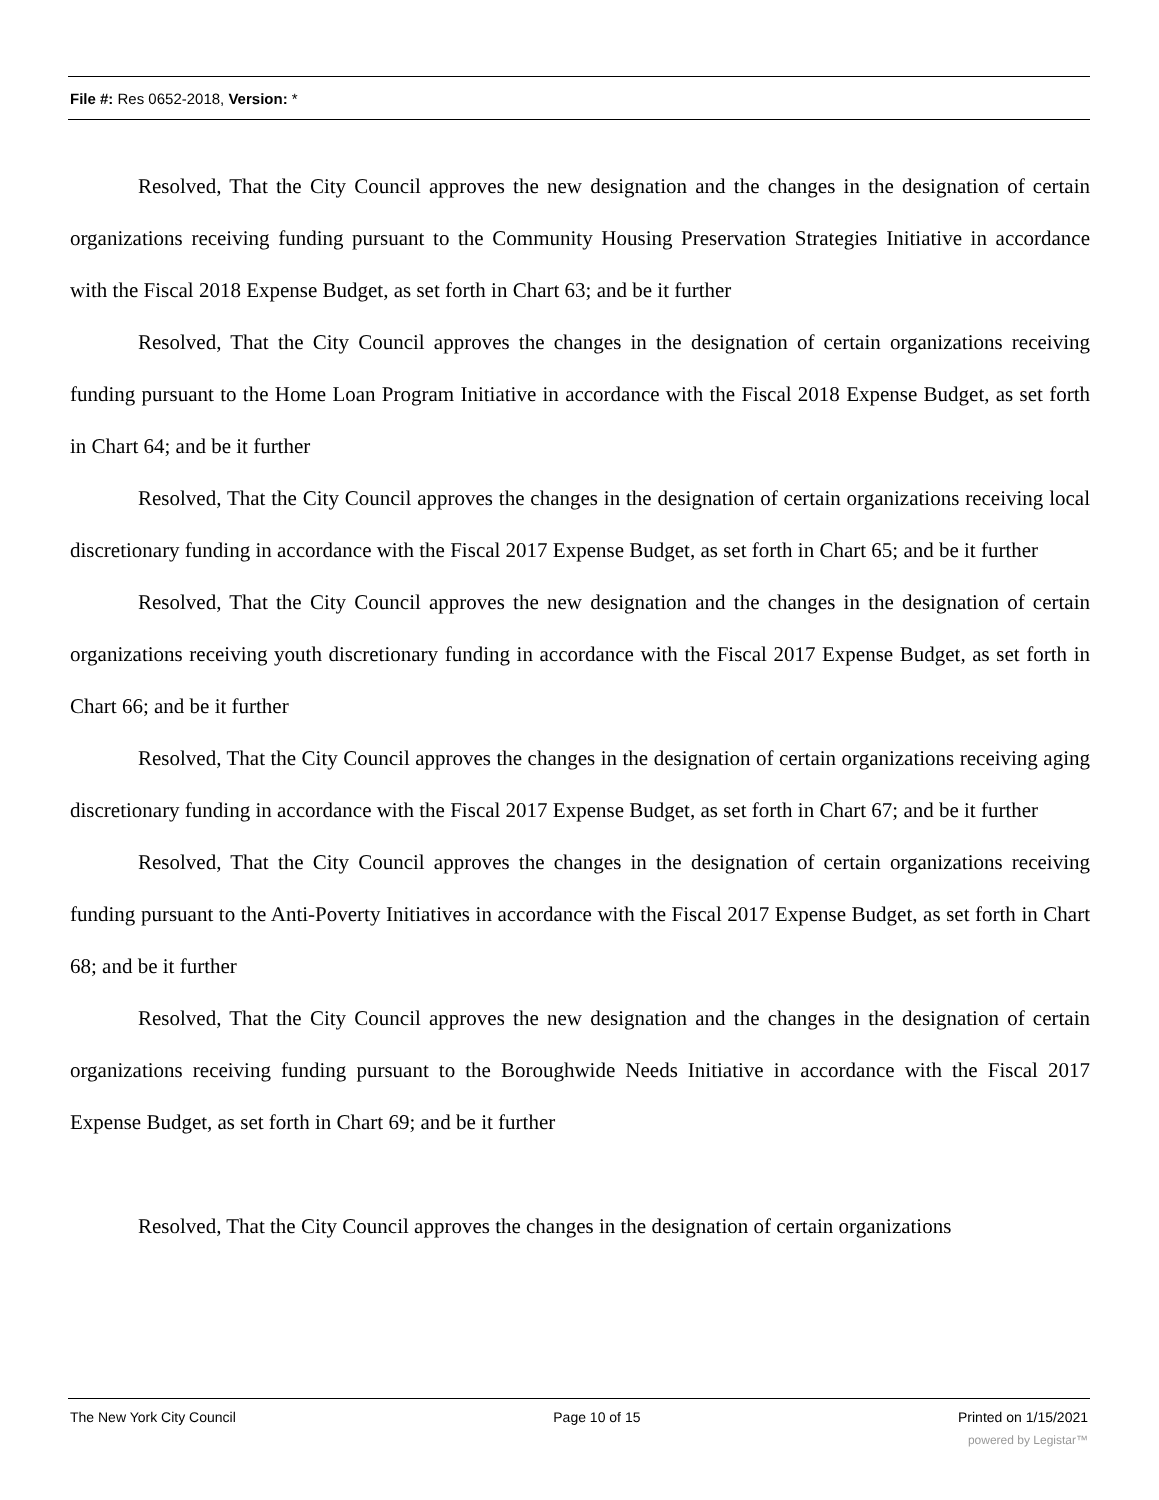File #: Res 0652-2018, Version: *
Resolved, That the City Council approves the new designation and the changes in the designation of certain organizations receiving funding pursuant to the Community Housing Preservation Strategies Initiative in accordance with the Fiscal 2018 Expense Budget, as set forth in Chart 63; and be it further
Resolved, That the City Council approves the changes in the designation of certain organizations receiving funding pursuant to the Home Loan Program Initiative in accordance with the Fiscal 2018 Expense Budget, as set forth in Chart 64; and be it further
Resolved, That the City Council approves the changes in the designation of certain organizations receiving local discretionary funding in accordance with the Fiscal 2017 Expense Budget, as set forth in Chart 65; and be it further
Resolved, That the City Council approves the new designation and the changes in the designation of certain organizations receiving youth discretionary funding in accordance with the Fiscal 2017 Expense Budget, as set forth in Chart 66; and be it further
Resolved, That the City Council approves the changes in the designation of certain organizations receiving aging discretionary funding in accordance with the Fiscal 2017 Expense Budget, as set forth in Chart 67; and be it further
Resolved, That the City Council approves the changes in the designation of certain organizations receiving funding pursuant to the Anti-Poverty Initiatives in accordance with the Fiscal 2017 Expense Budget, as set forth in Chart 68; and be it further
Resolved, That the City Council approves the new designation and the changes in the designation of certain organizations receiving funding pursuant to the Boroughwide Needs Initiative in accordance with the Fiscal 2017 Expense Budget, as set forth in Chart 69; and be it further
Resolved, That the City Council approves the changes in the designation of certain organizations
The New York City Council Page 10 of 15 Printed on 1/15/2021
powered by Legistar™